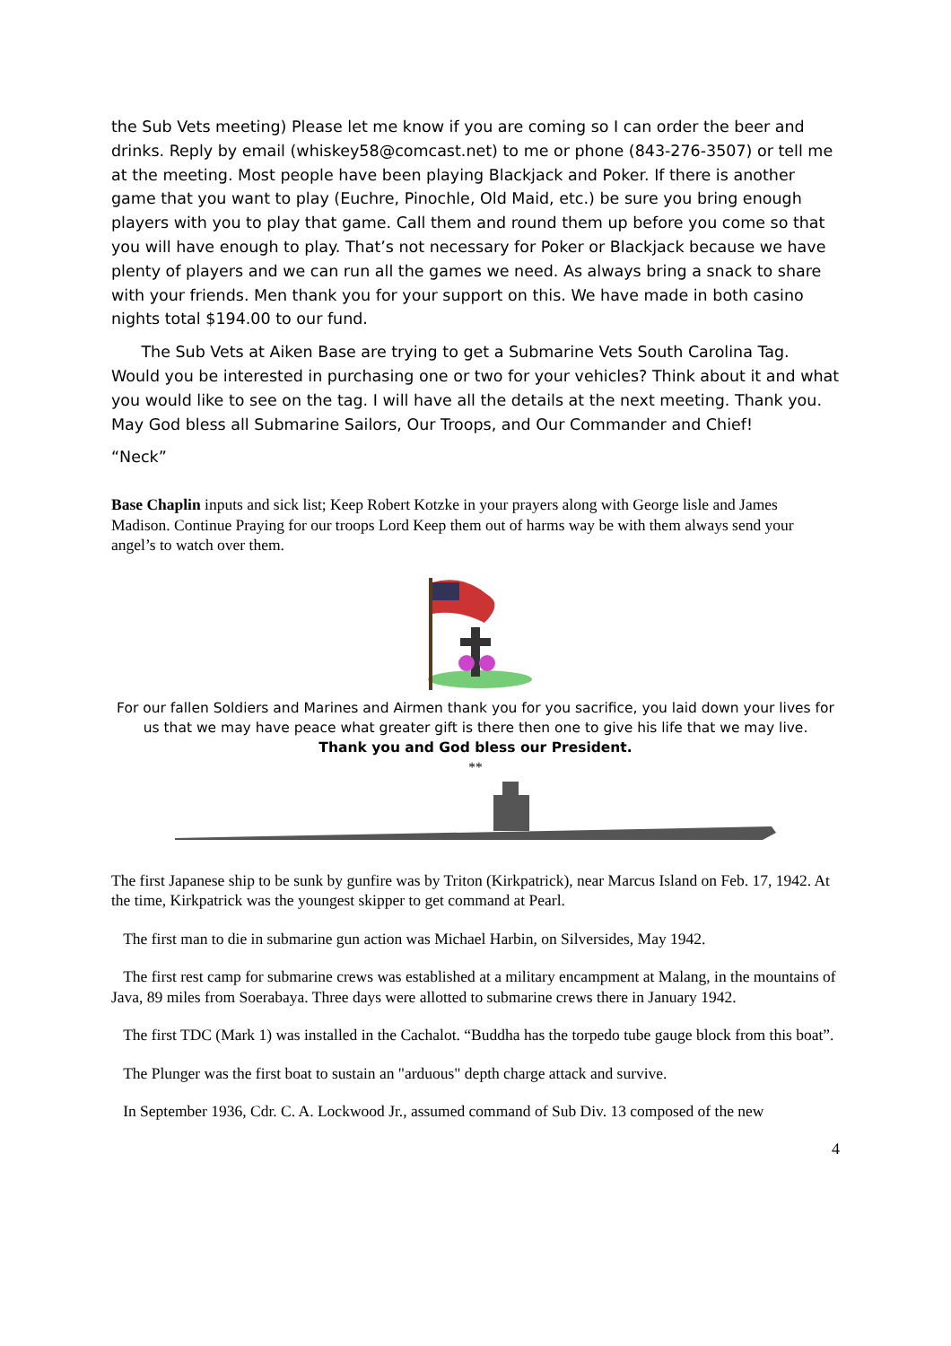the Sub Vets meeting) Please let me know if you are coming so I can order the beer and drinks. Reply by email (whiskey58@comcast.net) to me or phone (843-276-3507) or tell me at the meeting. Most people have been playing Blackjack and Poker. If there is another game that you want to play (Euchre, Pinochle, Old Maid, etc.) be sure you bring enough players with you to play that game. Call them and round them up before you come so that you will have enough to play. That’s not necessary for Poker or Blackjack because we have plenty of players and we can run all the games we need. As always bring a snack to share with your friends. Men thank you for your support on this. We have made in both casino nights total $194.00 to our fund.
The Sub Vets at Aiken Base are trying to get a Submarine Vets South Carolina Tag. Would you be interested in purchasing one or two for your vehicles? Think about it and what you would like to see on the tag. I will have all the details at the next meeting. Thank you. May God bless all Submarine Sailors, Our Troops, and Our Commander and Chief!
“Neck”
Base Chaplin inputs and sick list; Keep Robert Kotzke in your prayers along with George lisle and James Madison. Continue Praying for our troops Lord Keep them out of harms way be with them always send your angel’s to watch over them.
For our fallen Soldiers and Marines and Airmen thank you for you sacrifice, you laid down your lives for us that we may have peace what greater gift is there then one to give his life that we may live.
Thank you and God bless our President.
**
The first Japanese ship to be sunk by gunfire was by Triton (Kirkpatrick), near Marcus Island on Feb. 17, 1942. At the time, Kirkpatrick was the youngest skipper to get command at Pearl.
The first man to die in submarine gun action was Michael Harbin, on Silversides, May 1942.
The first rest camp for submarine crews was established at a military encampment at Malang, in the mountains of Java, 89 miles from Soerabaya. Three days were allotted to submarine crews there in January 1942.
The first TDC (Mark 1) was installed in the Cachalot. “Buddha has the torpedo tube gauge block from this boat”.
The Plunger was the first boat to sustain an "arduous" depth charge attack and survive.
In September 1936, Cdr. C. A. Lockwood Jr., assumed command of Sub Div. 13 composed of the new
4